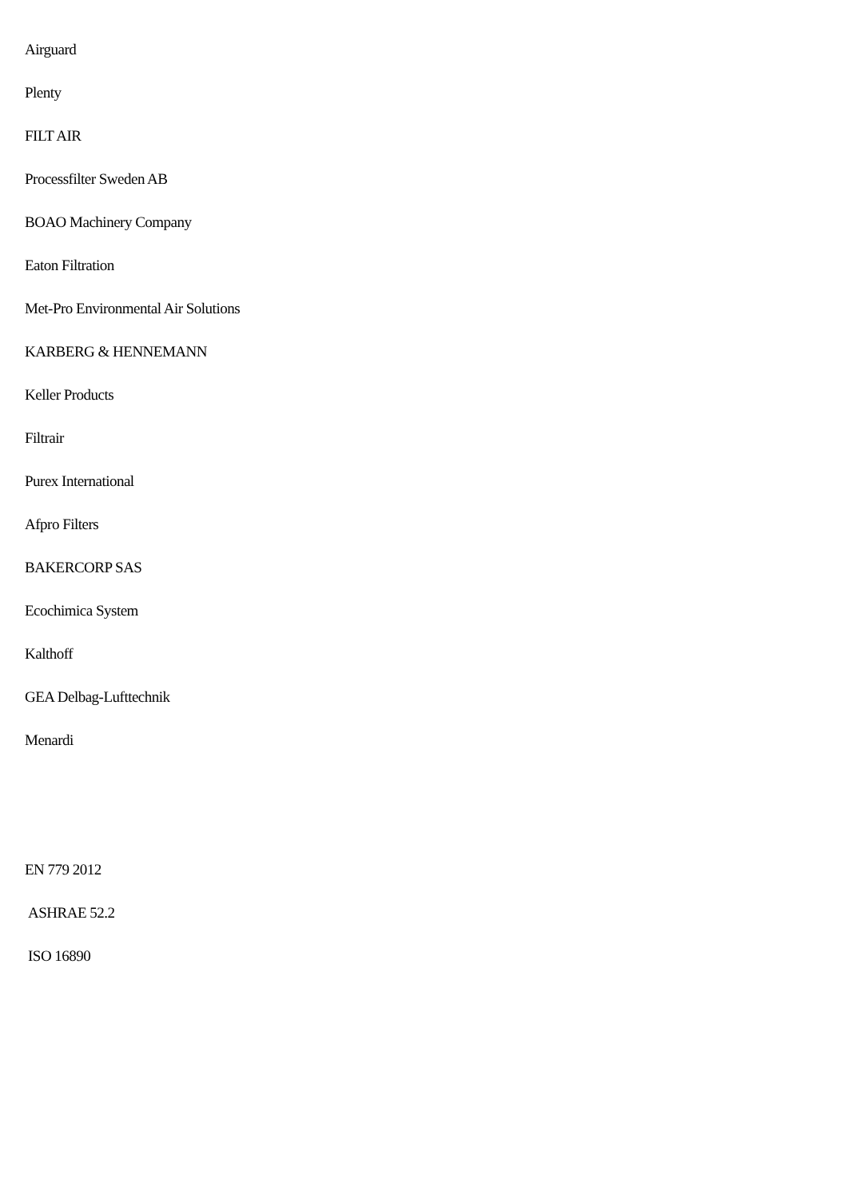Airguard
Plenty
FILT AIR
Processfilter Sweden AB
BOAO Machinery Company
Eaton Filtration
Met-Pro Environmental Air Solutions
KARBERG & HENNEMANN
Keller Products
Filtrair
Purex International
Afpro Filters
BAKERCORP SAS
Ecochimica System
Kalthoff
GEA Delbag-Lufttechnik
Menardi
EN 779 2012
ASHRAE 52.2
ISO 16890